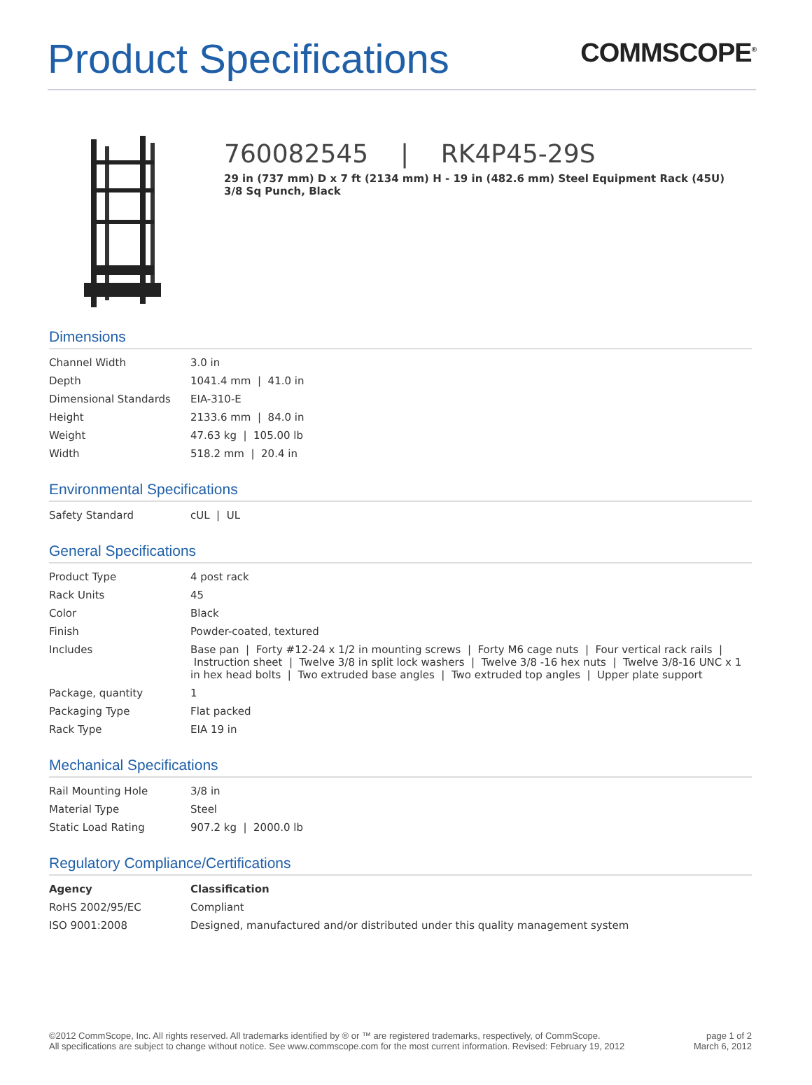Product Specifications
COMMSCOPE<sup>®</sup>
760082545 | RK4P45-29S
29 in (737 mm) D x 7 ft (2134 mm) H - 19 in (482.6 mm) Steel Equipment Rack (45U)
3/8 Sq Punch, Black
Dimensions
| Channel Width | 3.0 in |
| Depth | 1041.4 mm / 41.0 in |
| Dimensional Standards | EIA-310-E |
| Height | 2133.6 mm / 84.0 in |
| Weight | 47.63 kg / 105.00 lb |
| Width | 518.2 mm / 20.4 in |
Environmental Specifications
| Safety Standard | cUL / UL |
General Specifications
| Product Type | 4 post rack |
| Rack Units | 45 |
| Color | Black |
| Finish | Powder-coated, textured |
| Includes | Base pan / Forty #12-24 x 1/2 in mounting screws / Forty M6 cage nuts / Four vertical rack rails / Instruction sheet / Twelve 3/8 in split lock washers / Twelve 3/8 -16 hex nuts / Twelve 3/8-16 UNC x 1 in hex head bolts / Two extruded base angles / Two extruded top angles / Upper plate support |
| Package, quantity | 1 |
| Packaging Type | Flat packed |
| Rack Type | EIA 19 in |
Mechanical Specifications
| Rail Mounting Hole | 3/8 in |
| Material Type | Steel |
| Static Load Rating | 907.2 kg / 2000.0 lb |
Regulatory Compliance/Certifications
| Agency | Classification |
| --- | --- |
| RoHS 2002/95/EC | Compliant |
| ISO 9001:2008 | Designed, manufactured and/or distributed under this quality management system |
©2012 CommScope, Inc. All rights reserved. All trademarks identified by ® or ™ are registered trademarks, respectively, of CommScope.
All specifications are subject to change without notice. See www.commscope.com for the most current information. Revised: February 19, 2012
page 1 of 2
March 6, 2012